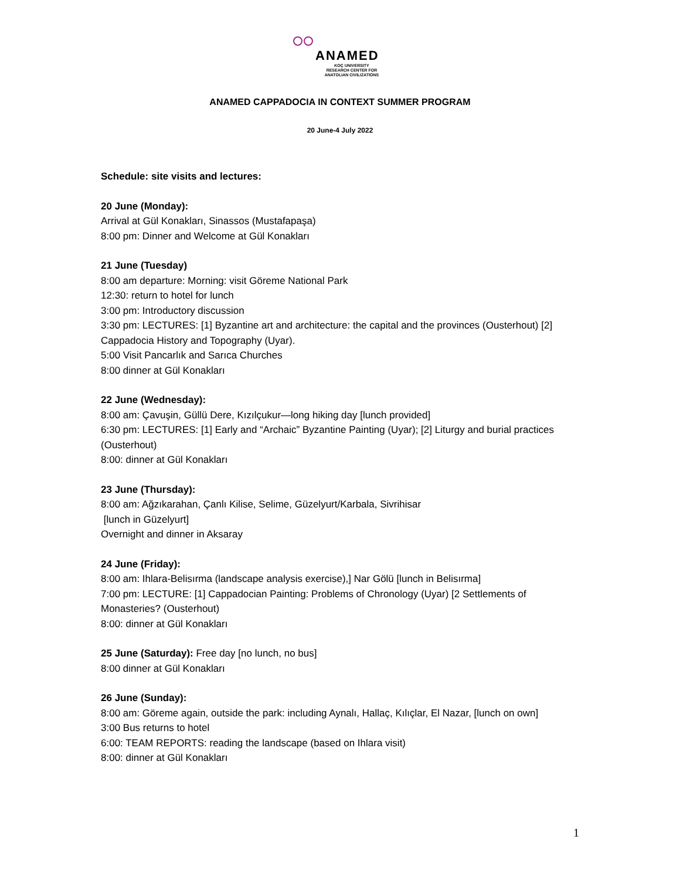ANAMED
KOÇ UNIVERSITY
RESEARCH CENTER FOR
ANATOLIAN CIVILIZATIONS
ANAMED CAPPADOCIA IN CONTEXT SUMMER PROGRAM
20 June-4 July 2022
Schedule: site visits and lectures:
20 June (Monday):
Arrival at Gül Konakları, Sinassos (Mustafapaşa)
8:00 pm: Dinner and Welcome at Gül Konakları
21 June (Tuesday)
8:00 am departure: Morning: visit Göreme National Park
12:30: return to hotel for lunch
3:00 pm: Introductory discussion
3:30 pm: LECTURES: [1] Byzantine art and architecture: the capital and the provinces (Ousterhout) [2] Cappadocia History and Topography (Uyar).
5:00 Visit Pancarlık and Sarıca Churches
8:00 dinner at Gül Konakları
22 June (Wednesday):
8:00 am: Çavuşin, Güllü Dere, Kızılçukur—long hiking day [lunch provided]
6:30 pm: LECTURES: [1] Early and “Archaic” Byzantine Painting (Uyar); [2] Liturgy and burial practices (Ousterhout)
8:00: dinner at Gül Konakları
23 June (Thursday):
8:00 am: Ağzıkarahan, Çanlı Kilise, Selime, Güzelyurt/Karbala, Sivrihisar
[lunch in Güzelyurt]
Overnight and dinner in Aksaray
24 June (Friday):
8:00 am: Ihlara-Belisırma (landscape analysis exercise),] Nar Gölü [lunch in Belisırma]
7:00 pm: LECTURE: [1] Cappadocian Painting: Problems of Chronology (Uyar) [2 Settlements of Monasteries? (Ousterhout)
8:00: dinner at Gül Konakları
25 June (Saturday): Free day [no lunch, no bus]
8:00 dinner at Gül Konakları
26 June (Sunday):
8:00 am: Göreme again, outside the park: including Aynalı, Hallaç, Kılıçlar, El Nazar, [lunch on own]
3:00 Bus returns to hotel
6:00: TEAM REPORTS: reading the landscape (based on Ihlara visit)
8:00: dinner at Gül Konakları
1